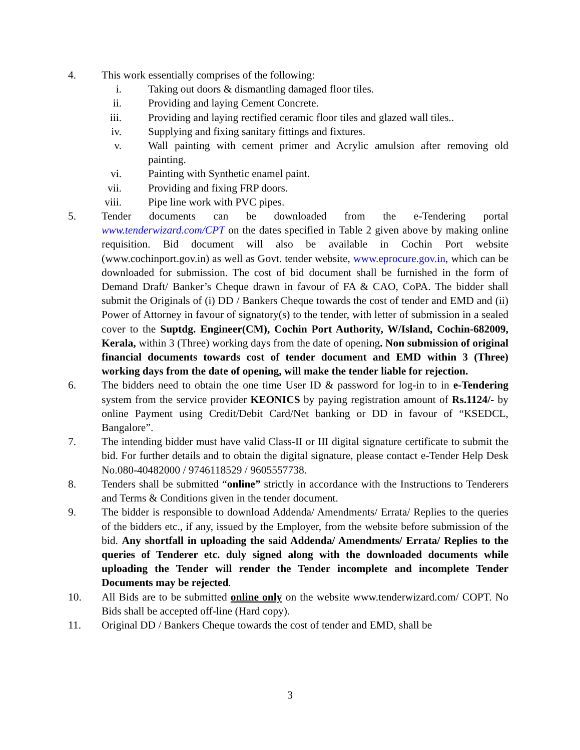4. This work essentially comprises of the following:
i. Taking out doors & dismantling damaged floor tiles.
ii. Providing and laying Cement Concrete.
iii.
Providing and laying rectified ceramic floor tiles and glazed wall tiles..
iv. Supplying and fixing sanitary fittings and fixtures.
v. Wall painting with cement primer and Acrylic amulsion after removing old painting.
vi. Painting with Synthetic enamel paint.
vii.
Providing and fixing FRP doors.
viii.
Pipe line work with PVC pipes.
5. Tender documents can be downloaded from the e-Tendering portal www.tenderwizard.com/CPT on the dates specified in Table 2 given above by making online requisition. Bid document will also be available in Cochin Port website (www.cochinport.gov.in) as well as Govt. tender website, www.eprocure.gov.in, which can be downloaded for submission. The cost of bid document shall be furnished in the form of Demand Draft/ Banker’s Cheque drawn in favour of FA & CAO, CoPA. The bidder shall submit the Originals of (i) DD / Bankers Cheque towards the cost of tender and EMD and (ii) Power of Attorney in favour of signatory(s) to the tender, with letter of submission in a sealed cover to the Suptdg. Engineer(CM), Cochin Port Authority, W/Island, Cochin-682009, Kerala, within 3 (Three) working days from the date of opening. Non submission of original financial documents towards cost of tender document and EMD within 3 (Three) working days from the date of opening, will make the tender liable for rejection.
6. The bidders need to obtain the one time User ID & password for log-in to in e-Tendering system from the service provider KEONICS by paying registration amount of Rs.1124/- by online Payment using Credit/Debit Card/Net banking or DD in favour of “KSEDCL, Bangalore”.
7. The intending bidder must have valid Class-II or III digital signature certificate to submit the bid. For further details and to obtain the digital signature, please contact e-Tender Help Desk No.080-40482000 / 9746118529 / 9605557738.
8. Tenders shall be submitted “online” strictly in accordance with the Instructions to Tenderers and Terms & Conditions given in the tender document.
9. The bidder is responsible to download Addenda/ Amendments/ Errata/ Replies to the queries of the bidders etc., if any, issued by the Employer, from the website before submission of the bid. Any shortfall in uploading the said Addenda/ Amendments/ Errata/ Replies to the queries of Tenderer etc. duly signed along with the downloaded documents while uploading the Tender will render the Tender incomplete and incomplete Tender Documents may be rejected.
10. All Bids are to be submitted online only on the website www.tenderwizard.com/ COPT. No Bids shall be accepted off-line (Hard copy).
11. Original DD / Bankers Cheque towards the cost of tender and EMD, shall be
3